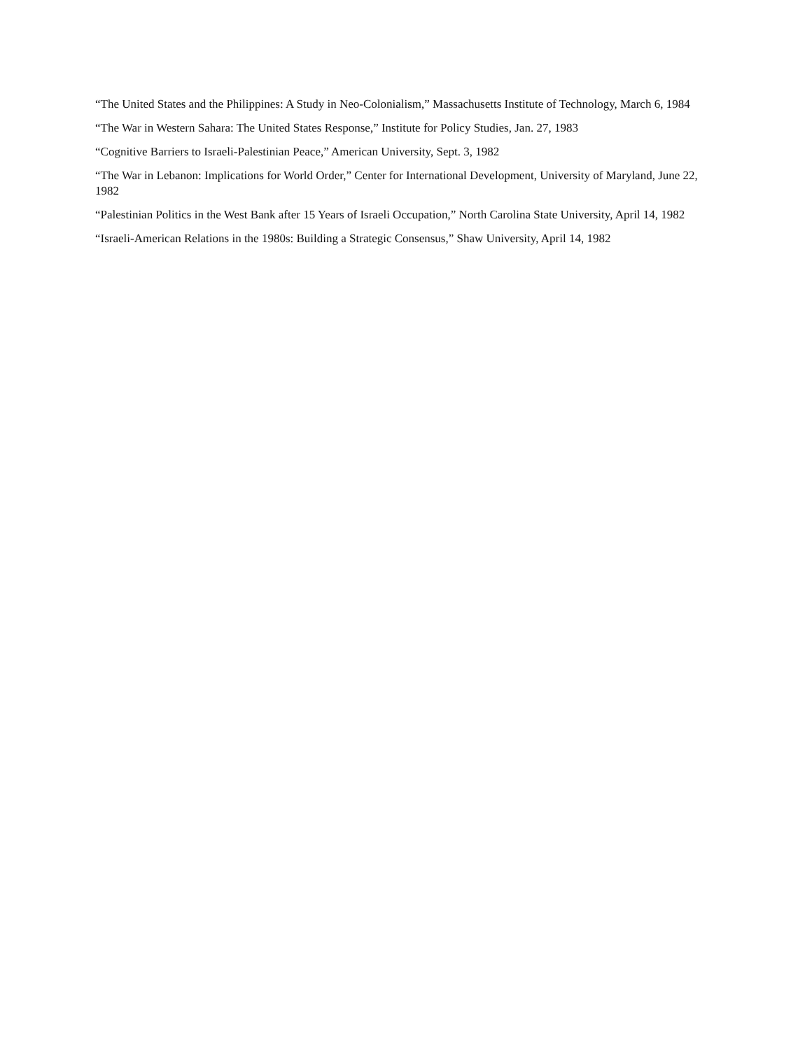“The United States and the Philippines: A Study in Neo-Colonialism,” Massachusetts Institute of Technology, March 6, 1984
“The War in Western Sahara: The United States Response,” Institute for Policy Studies, Jan. 27, 1983
“Cognitive Barriers to Israeli-Palestinian Peace,” American University, Sept. 3, 1982
“The War in Lebanon: Implications for World Order,” Center for International Development, University of Maryland, June 22, 1982
“Palestinian Politics in the West Bank after 15 Years of Israeli Occupation,” North Carolina State University, April 14, 1982
“Israeli-American Relations in the 1980s: Building a Strategic Consensus,” Shaw University, April 14, 1982